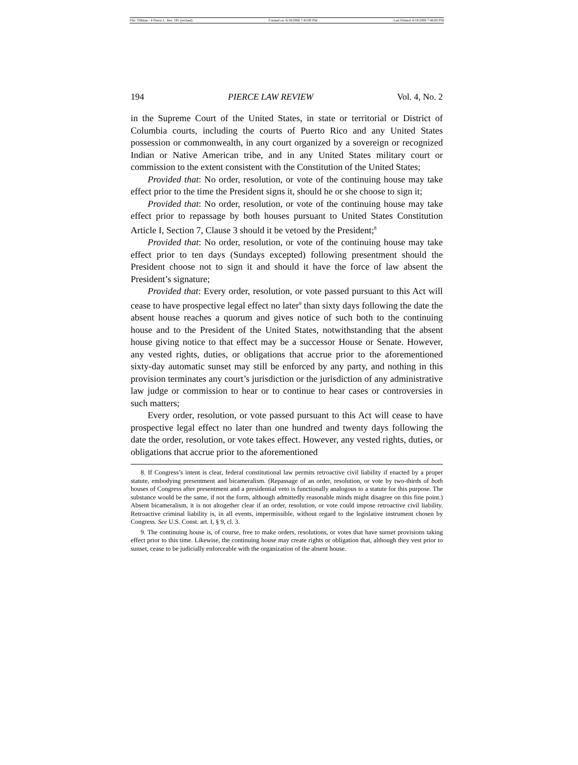File: Tillman - 4 Pierce L. Rev. 191 (revised) Created on: 6/18/2006 7:45:00 PM Last Printed: 6/18/2006 7:46:00 PM
194 PIERCE LAW REVIEW Vol. 4, No. 2
in the Supreme Court of the United States, in state or territorial or District of Columbia courts, including the courts of Puerto Rico and any United States possession or commonwealth, in any court organized by a sovereign or recognized Indian or Native American tribe, and in any United States military court or commission to the extent consistent with the Constitution of the United States;
Provided that: No order, resolution, or vote of the continuing house may take effect prior to the time the President signs it, should he or she choose to sign it;
Provided that: No order, resolution, or vote of the continuing house may take effect prior to repassage by both houses pursuant to United States Constitution Article I, Section 7, Clause 3 should it be vetoed by the President;<sup>8</sup>
Provided that: No order, resolution, or vote of the continuing house may take effect prior to ten days (Sundays excepted) following presentment should the President choose not to sign it and should it have the force of law absent the President’s signature;
Provided that: Every order, resolution, or vote passed pursuant to this Act will cease to have prospective legal effect no later<sup>9</sup> than sixty days following the date the absent house reaches a quorum and gives notice of such both to the continuing house and to the President of the United States, notwithstanding that the absent house giving notice to that effect may be a successor House or Senate. However, any vested rights, duties, or obligations that accrue prior to the aforementioned sixty-day automatic sunset may still be enforced by any party, and nothing in this provision terminates any court’s jurisdiction or the jurisdiction of any administrative law judge or commission to hear or to continue to hear cases or controversies in such matters;
Every order, resolution, or vote passed pursuant to this Act will cease to have prospective legal effect no later than one hundred and twenty days following the date the order, resolution, or vote takes effect. However, any vested rights, duties, or obligations that accrue prior to the aforementioned
8. If Congress’s intent is clear, federal constitutional law permits retroactive civil liability if enacted by a proper statute, embodying presentment and bicameralism. (Repassage of an order, resolution, or vote by two-thirds of both houses of Congress after presentment and a presidential veto is functionally analogous to a statute for this purpose. The substance would be the same, if not the form, although admittedly reasonable minds might disagree on this fine point.) Absent bicameralism, it is not altogether clear if an order, resolution, or vote could impose retroactive civil liability. Retroactive criminal liability is, in all events, impermissible, without regard to the legislative instrument chosen by Congress. See U.S. Const. art. I, § 9, cl. 3.
9. The continuing house is, of course, free to make orders, resolutions, or votes that have sunset provisions taking effect prior to this time. Likewise, the continuing house may create rights or obligation that, although they vest prior to sunset, cease to be judicially enforceable with the organization of the absent house.